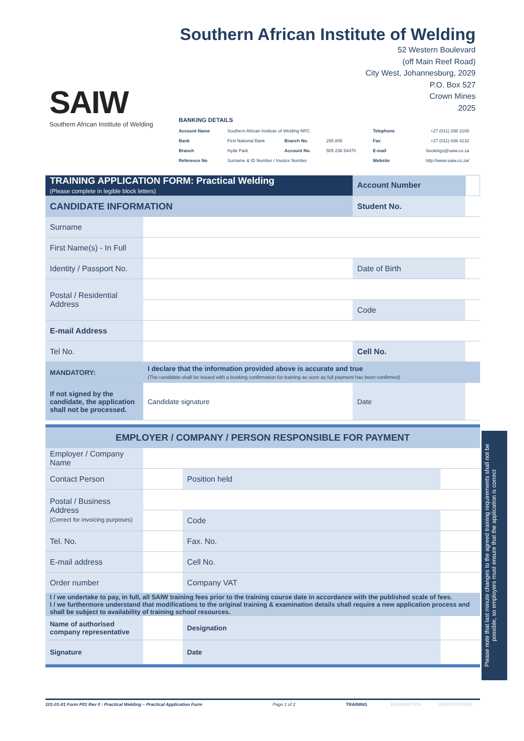SAIW
Southern African Institute of Welding
Southern African Institute of Welding
52 Western Boulevard
(off Main Reef Road)
City West, Johannesburg, 2029
P.O. Box 527
Crown Mines
2025
| BANKING DETAILS | | | | | |
| Account Name | Southern African Institute of Welding NPC | | | Telephone | +27 (011) 298 2100 |
| Bank | First National Bank | Branch No. | 255 805 | Fax | +27 (011) 836 4132 |
| Branch | Hyde Park | Account No. | 505 236 54470 | E-mail | bookings@saiw.co.za |
| Reference No | Surname & ID Number / Invoice Number | | | Website | http://www.saiw.co.za/ |
| TRAINING APPLICATION FORM: Practical Welding (Please complete in legible block letters) | | Account Number | |
| CANDIDATE INFORMATION | | Student No. | |
| Surname | | | |
| First Name(s) - In Full | | | |
| Identity / Passport No. | | Date of Birth | |
| Postal / Residential Address | | | |
| | | Code | |
| E-mail Address | | | |
| Tel No. | | Cell No. | |
| MANDATORY: | I declare that the information provided above is accurate and true (The candidate shall be issued with a booking confirmation for training as soon as full payment has been confirmed) | | |
| If not signed by the candidate, the application shall not be processed. | Candidate signature | Date | |
| EMPLOYER / COMPANY / PERSON RESPONSIBLE FOR PAYMENT | | | |
| Employer / Company Name | | | |
| Contact Person | | Position held | |
| Postal / Business Address (Correct for invoicing purposes) | | | |
| | | Code | |
| Tel. No. | | Fax. No. | |
| E-mail address | | Cell No. | |
| Order number | | Company VAT | |
| I / we undertake to pay, in full, all SAIW training fees prior to the training course date in accordance with the published scale of fees. I / we furthermore understand that modifications to the original training & examination details shall require a new application process and shall be subject to availability of training school resources. | | | |
| Name of authorised company representative | | Designation | |
| Signature | | Date | |
Please note that last minute changes to the agreed training requirements shall not be possible, so employers must ensure that the application is correct
101-01-01 Form P01 Rev 0 : Practical Welding – Practical Application Form Page 1 of 2 TRAINING EXAMINATION CERTIFICATION